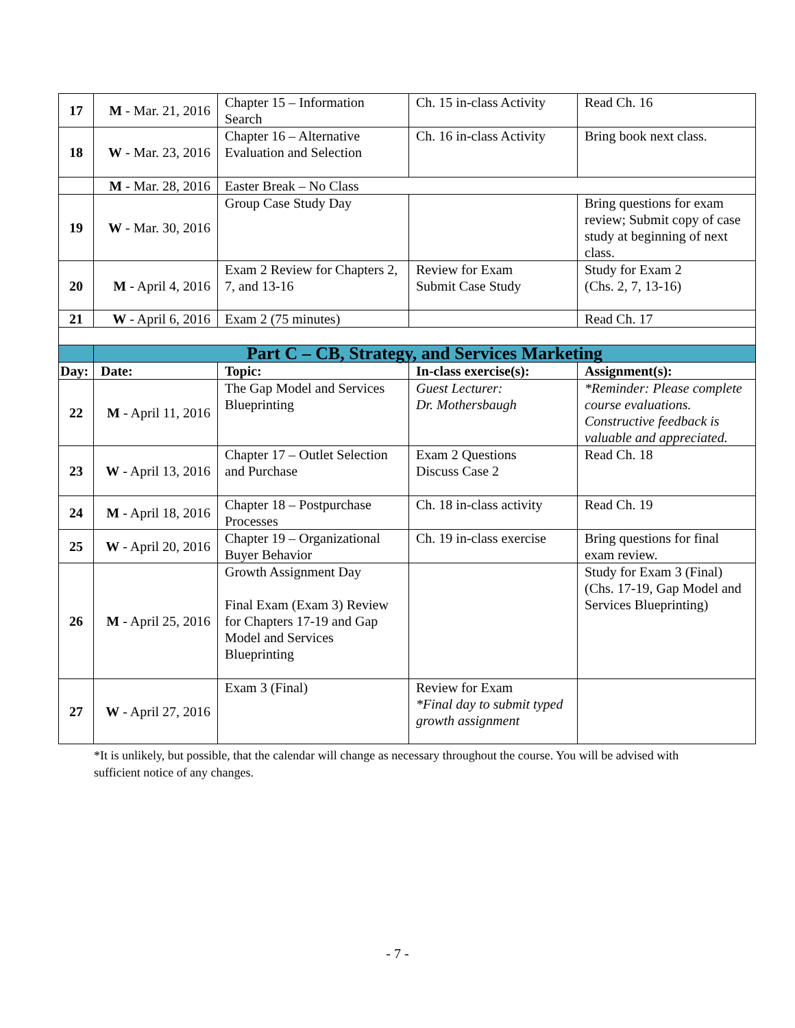| 17 | M - Mar. 21, 2016 | Chapter 15 – Information Search | Ch. 15 in-class Activity | Read Ch. 16 |
| 18 | W - Mar. 23, 2016 | Chapter 16 – Alternative Evaluation and Selection | Ch. 16 in-class Activity | Bring book next class. |
| | M - Mar. 28, 2016 | Easter Break – No Class | | |
| 19 | W - Mar. 30, 2016 | Group Case Study Day | | Bring questions for exam review; Submit copy of case study at beginning of next class. |
| 20 | M - April 4, 2016 | Exam 2 Review for Chapters 2, 7, and 13-16 | Review for Exam Submit Case Study | Study for Exam 2 (Chs. 2, 7, 13-16) |
| 21 | W - April 6, 2016 | Exam 2 (75 minutes) | | Read Ch. 17 |
| | Part C – CB, Strategy, and Services Marketing | | | |
| Day: | Date: | Topic: | In-class exercise(s): | Assignment(s): |
| 22 | M - April 11, 2016 | The Gap Model and Services Blueprinting | Guest Lecturer: Dr. Mothersbaugh | *Reminder: Please complete course evaluations. Constructive feedback is valuable and appreciated. |
| 23 | W - April 13, 2016 | Chapter 17 – Outlet Selection and Purchase | Exam 2 Questions Discuss Case 2 | Read Ch. 18 |
| 24 | M - April 18, 2016 | Chapter 18 – Postpurchase Processes | Ch. 18 in-class activity | Read Ch. 19 |
| 25 | W - April 20, 2016 | Chapter 19 – Organizational Buyer Behavior | Ch. 19 in-class exercise | Bring questions for final exam review. |
| 26 | M - April 25, 2016 | Growth Assignment Day Final Exam (Exam 3) Review for Chapters 17-19 and Gap Model and Services Blueprinting | | Study for Exam 3 (Final) (Chs. 17-19, Gap Model and Services Blueprinting) |
| 27 | W - April 27, 2016 | Exam 3 (Final) | Review for Exam *Final day to submit typed growth assignment | |
*It is unlikely, but possible, that the calendar will change as necessary throughout the course. You will be advised with sufficient notice of any changes.
- 7 -